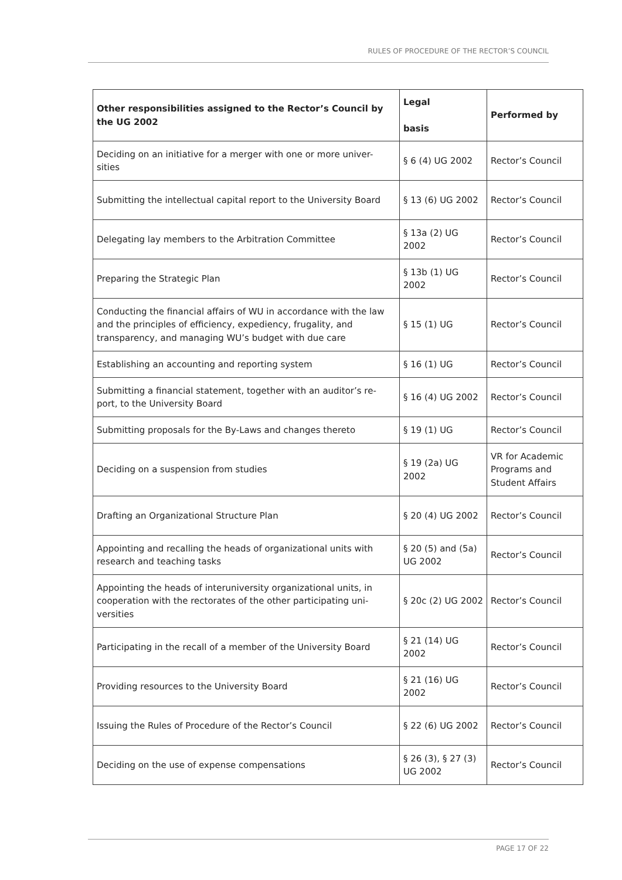RULES OF PROCEDURE OF THE RECTOR’S COUNCIL
| Other responsibilities assigned to the Rector’s Council by the UG 2002 | Legal basis | Performed by |
| --- | --- | --- |
| Deciding on an initiative for a merger with one or more univer-sities | § 6 (4) UG 2002 | Rector’s Council |
| Submitting the intellectual capital report to the University Board | § 13 (6) UG 2002 | Rector’s Council |
| Delegating lay members to the Arbitration Committee | § 13a (2) UG 2002 | Rector’s Council |
| Preparing the Strategic Plan | § 13b (1) UG 2002 | Rector’s Council |
| Conducting the financial affairs of WU in accordance with the law and the principles of efficiency, expediency, frugality, and transparency, and managing WU’s budget with due care | § 15 (1) UG | Rector’s Council |
| Establishing an accounting and reporting system | § 16 (1) UG | Rector’s Council |
| Submitting a financial statement, together with an auditor’s re-port, to the University Board | § 16 (4) UG 2002 | Rector’s Council |
| Submitting proposals for the By-Laws and changes thereto | § 19 (1) UG | Rector’s Council |
| Deciding on a suspension from studies | § 19 (2a) UG 2002 | VR for Academic Programs and Student Affairs |
| Drafting an Organizational Structure Plan | § 20 (4) UG 2002 | Rector’s Council |
| Appointing and recalling the heads of organizational units with research and teaching tasks | § 20 (5) and (5a) UG 2002 | Rector’s Council |
| Appointing the heads of interuniversity organizational units, in cooperation with the rectorates of the other participating uni-versities | § 20c (2) UG 2002 | Rector’s Council |
| Participating in the recall of a member of the University Board | § 21 (14) UG 2002 | Rector’s Council |
| Providing resources to the University Board | § 21 (16) UG 2002 | Rector’s Council |
| Issuing the Rules of Procedure of the Rector’s Council | § 22 (6) UG 2002 | Rector’s Council |
| Deciding on the use of expense compensations | § 26 (3), § 27 (3) UG 2002 | Rector’s Council |
PAGE 17 OF 22